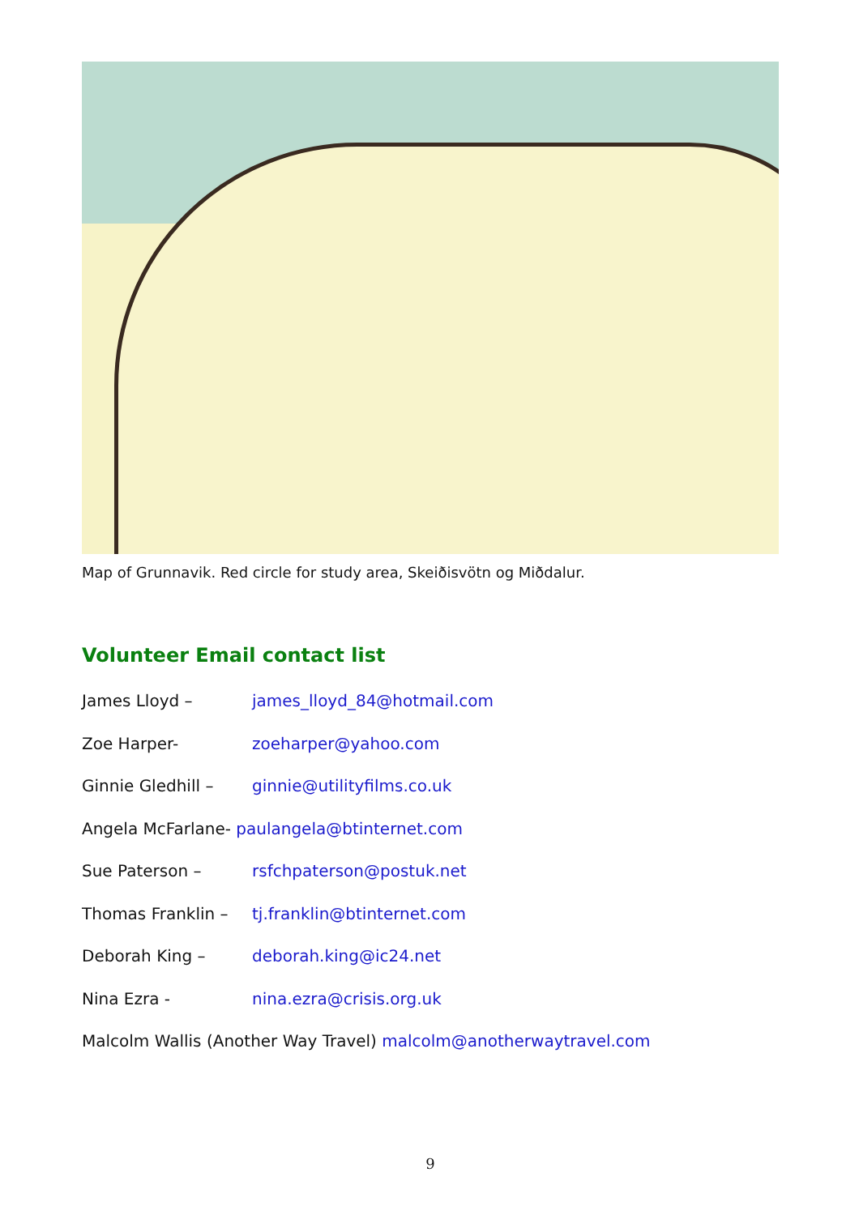Map of Grunnavik. Red circle for study area, Skeiðisvötn og Miðdalur.
Volunteer Email contact list
James Lloyd – james_lloyd_84@hotmail.com
Zoe Harper- zoeharper@yahoo.com
Ginnie Gledhill – ginnie@utilityfilms.co.uk
Angela McFarlane- paulangela@btinternet.com
Sue Paterson – rsfchpaterson@postuk.net
Thomas Franklin – tj.franklin@btinternet.com
Deborah King – deborah.king@ic24.net
Nina Ezra - nina.ezra@crisis.org.uk
Malcolm Wallis (Another Way Travel) malcolm@anotherwaytravel.com
9